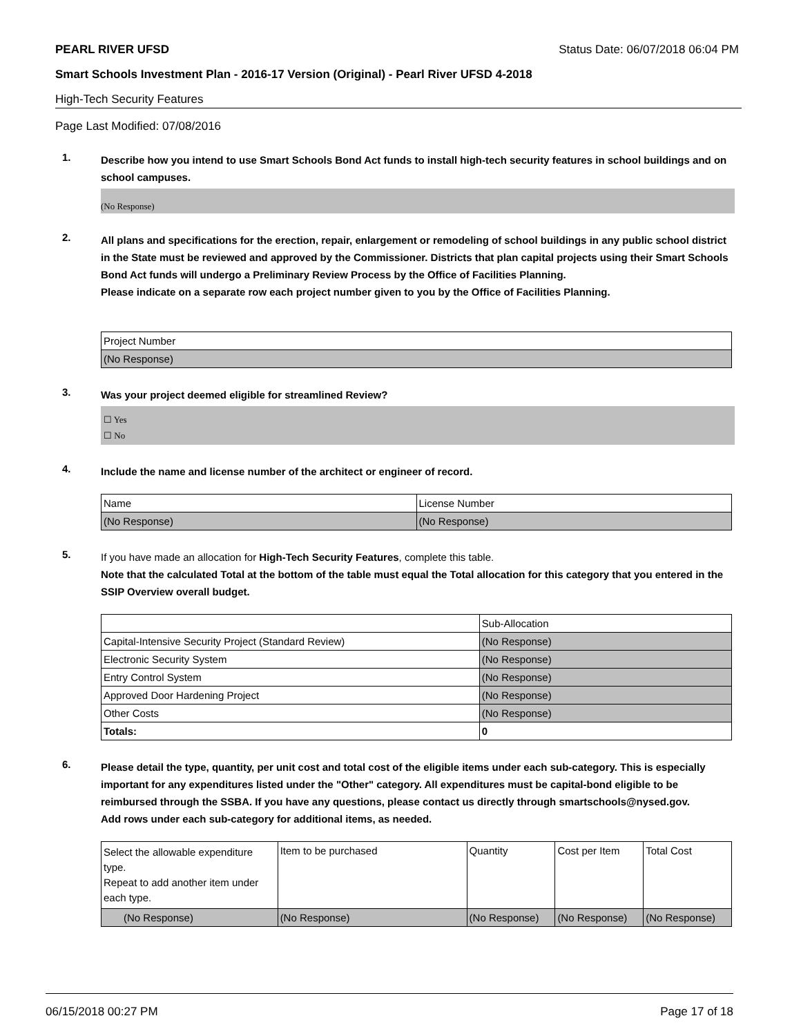PEARL RIVER UFSD Status Date: 06/07/2018 06:04 PM
Smart Schools Investment Plan - 2016-17 Version (Original) - Pearl River UFSD 4-2018
High-Tech Security Features
Page Last Modified: 07/08/2016
1.
Describe how you intend to use Smart Schools Bond Act funds to install high-tech security features in school buildings and on school campuses.
(No Response)
2.
All plans and specifications for the erection, repair, enlargement or remodeling of school buildings in any public school district in the State must be reviewed and approved by the Commissioner. Districts that plan capital projects using their Smart Schools Bond Act funds will undergo a Preliminary Review Process by the Office of Facilities Planning.
Please indicate on a separate row each project number given to you by the Office of Facilities Planning.
| Project Number |
| (No Response) |
3.
Was your project deemed eligible for streamlined Review?
☐ Yes
☐ No
4.
Include the name and license number of the architect or engineer of record.
| Name | License Number |
| (No Response) | (No Response) |
5.
If you have made an allocation for High-Tech Security Features, complete this table.
Note that the calculated Total at the bottom of the table must equal the Total allocation for this category that you entered in the SSIP Overview overall budget.
| | Sub-Allocation |
| Capital-Intensive Security Project (Standard Review) | (No Response) |
| Electronic Security System | (No Response) |
| Entry Control System | (No Response) |
| Approved Door Hardening Project | (No Response) |
| Other Costs | (No Response) |
| Totals: | 0 |
6.
Please detail the type, quantity, per unit cost and total cost of the eligible items under each sub-category. This is especially important for any expenditures listed under the "Other" category. All expenditures must be capital-bond eligible to be reimbursed through the SSBA. If you have any questions, please contact us directly through smartschools@nysed.gov.
Add rows under each sub-category for additional items, as needed.
| Select the allowable expenditure type. Repeat to add another item under each type. | Item to be purchased | Quantity | Cost per Item | Total Cost |
| (No Response) | (No Response) | (No Response) | (No Response) | (No Response) |
06/15/2018 00:27 PM Page 17 of 18